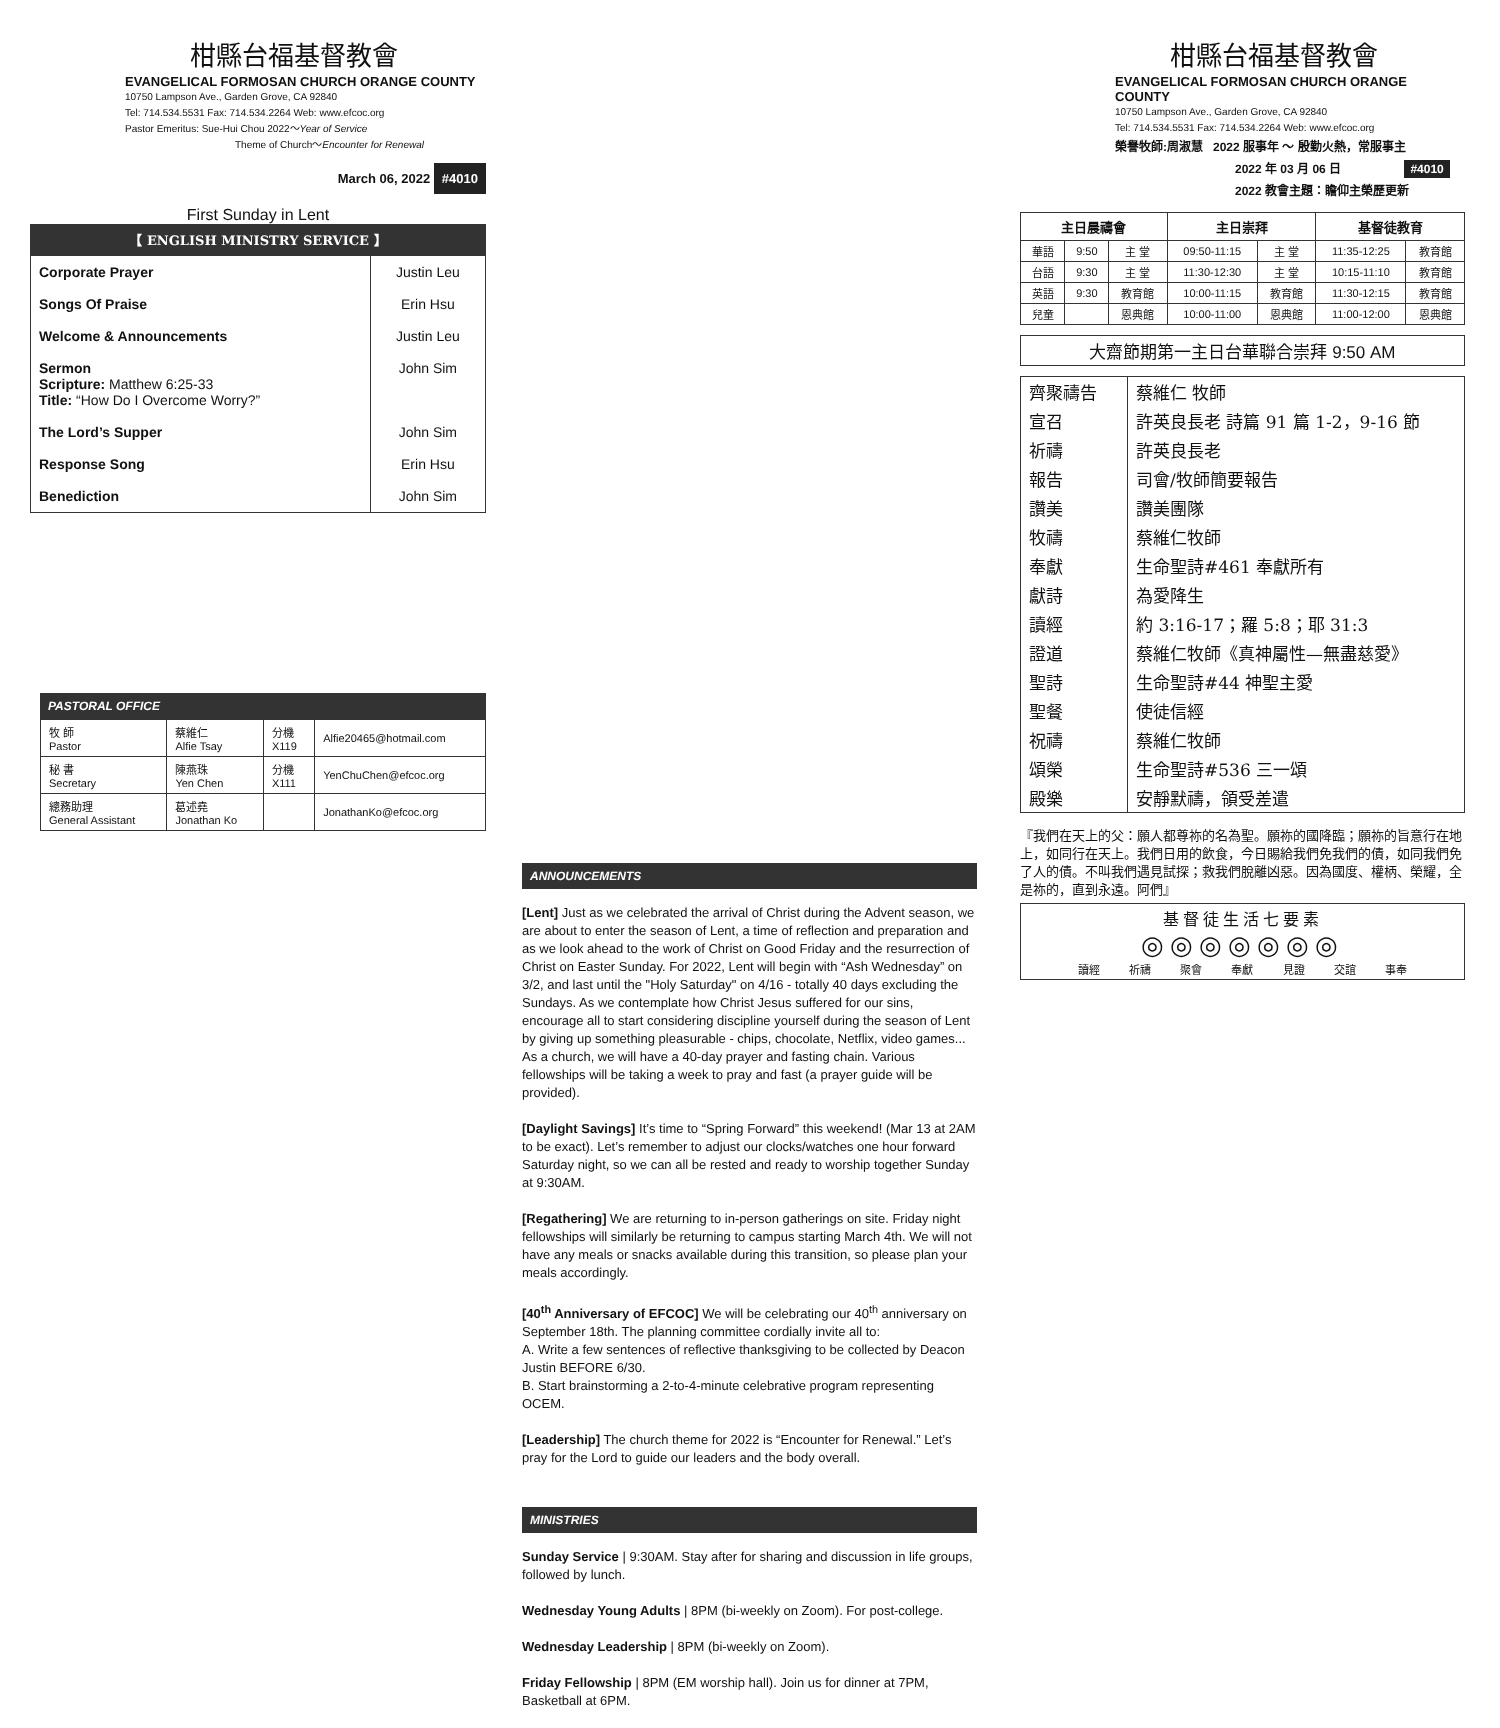柑縣台福基督教會
EVANGELICAL FORMOSAN CHURCH ORANGE COUNTY
10750 Lampson Ave., Garden Grove, CA 92840
Tel: 714.534.5531 Fax: 714.534.2264 Web: www.efcoc.org
Pastor Emeritus: Sue-Hui Chou 2022～Year of Service
Theme of Church～Encounter for Renewal
March 06, 2022 #4010
First Sunday in Lent
【 ENGLISH MINISTRY SERVICE 】
| Corporate Prayer | Justin Leu |
| Songs Of Praise | Erin Hsu |
| Welcome & Announcements | Justin Leu |
| Sermon Scripture: Matthew 6:25-33 Title: “How Do I Overcome Worry?” | John Sim |
| The Lord’s Supper | John Sim |
| Response Song | Erin Hsu |
| Benediction | John Sim |
PASTORAL OFFICE
| 牧 師 Pastor | 蔡維仁 Alfie Tsay | 分機 X119 | Alfie20465@hotmail.com |
| 秘 書 Secretary | 陳燕珠 Yen Chen | 分機 X111 | YenChuChen@efcoc.org |
| 總務助理 General Assistant | 葛述堯 Jonathan Ko | | JonathanKo@efcoc.org |
ANNOUNCEMENTS
[Lent] Just as we celebrated the arrival of Christ during the Advent season, we are about to enter the season of Lent, a time of reflection and preparation and as we look ahead to the work of Christ on Good Friday and the resurrection of Christ on Easter Sunday. For 2022, Lent will begin with “Ash Wednesday” on 3/2, and last until the "Holy Saturday" on 4/16 - totally 40 days excluding the Sundays. As we contemplate how Christ Jesus suffered for our sins, encourage all to start considering discipline yourself during the season of Lent by giving up something pleasurable - chips, chocolate, Netflix, video games... As a church, we will have a 40-day prayer and fasting chain. Various fellowships will be taking a week to pray and fast (a prayer guide will be provided).
[Daylight Savings] It’s time to “Spring Forward” this weekend! (Mar 13 at 2AM to be exact). Let’s remember to adjust our clocks/watches one hour forward Saturday night, so we can all be rested and ready to worship together Sunday at 9:30AM.
[Regathering] We are returning to in-person gatherings on site. Friday night fellowships will similarly be returning to campus starting March 4th. We will not have any meals or snacks available during this transition, so please plan your meals accordingly.
[40<sup>th</sup> Anniversary of EFCOC] We will be celebrating our 40<sup>th</sup> anniversary on September 18th. The planning committee cordially invite all to:
A. Write a few sentences of reflective thanksgiving to be collected by Deacon Justin BEFORE 6/30.
B. Start brainstorming a 2-to-4-minute celebrative program representing OCEM.
[Leadership] The church theme for 2022 is “Encounter for Renewal.” Let’s pray for the Lord to guide our leaders and the body overall.
MINISTRIES
Sunday Service | 9:30AM. Stay after for sharing and discussion in life groups, followed by lunch.
Wednesday Young Adults | 8PM (bi-weekly on Zoom). For post-college.
Wednesday Leadership | 8PM (bi-weekly on Zoom).
Friday Fellowship | 8PM (EM worship hall). Join us for dinner at 7PM, Basketball at 6PM.
柑縣台福基督教會
EVANGELICAL FORMOSAN CHURCH ORANGE COUNTY
10750 Lampson Ave., Garden Grove, CA 92840
Tel: 714.534.5531 Fax: 714.534.2264 Web: www.efcoc.org
榮譽牧師:周淑慧 2022 服事年 ～ 殷勤火熱，常服事主
2022 年 03 月 06 日 #4010
2022 教會主題：瞻仰主榮歷更新
| 主日晨禱會 | | | 主日崇拜 | | 基督徒教育 | |
| --- | --- | --- | --- | --- | --- | --- |
| 華語 | 9:50 | 主 堂 | 09:50-11:15 | 主 堂 | 11:35-12:25 | 教育館 |
| 台語 | 9:30 | 主 堂 | 11:30-12:30 | 主 堂 | 10:15-11:10 | 教育館 |
| 英語 | 9:30 | 教育館 | 10:00-11:15 | 教育館 | 11:30-12:15 | 教育館 |
| 兒童 | | 恩典館 | 10:00-11:00 | 恩典館 | 11:00-12:00 | 恩典館 |
大齋節期第一主日台華聯合崇拜 9:50 AM
| 齊聚禱告 | 蔡維仁 牧師 |
| 宣召 | 許英良長老 詩篇 91 篇 1-2，9-16 節 |
| 祈禱 | 許英良長老 |
| 報告 | 司會/牧師簡要報告 |
| 讚美 | 讚美團隊 |
| 牧禱 | 蔡維仁牧師 |
| 奉獻 | 生命聖詩#461 奉獻所有 |
| 獻詩 | 為愛降生 |
| 讀經 | 約 3:16-17；羅 5:8；耶 31:3 |
| 證道 | 蔡維仁牧師《真神屬性—無盡慈愛》 |
| 聖詩 | 生命聖詩#44 神聖主愛 |
| 聖餐 | 使徒信經 |
| 祝禱 | 蔡維仁牧師 |
| 頌榮 | 生命聖詩#536 三一頌 |
| 殿樂 | 安靜默禱，領受差遣 |
『我們在天上的父：願人都尊祢的名為聖。願祢的國降臨；願祢的旨意行在地上，如同行在天上。我們日用的飲食，今日賜給我們免我們的債，如同我們免了人的債。不叫我們遇見試探；救我們脫離凶惡。因為國度、權柄、榮耀，全是祢的，直到永遠。阿們』
基督徒生活七要素
◎◎◎◎◎◎◎
讀經 祈禱 聚會 奉獻 見證 交誼 事奉